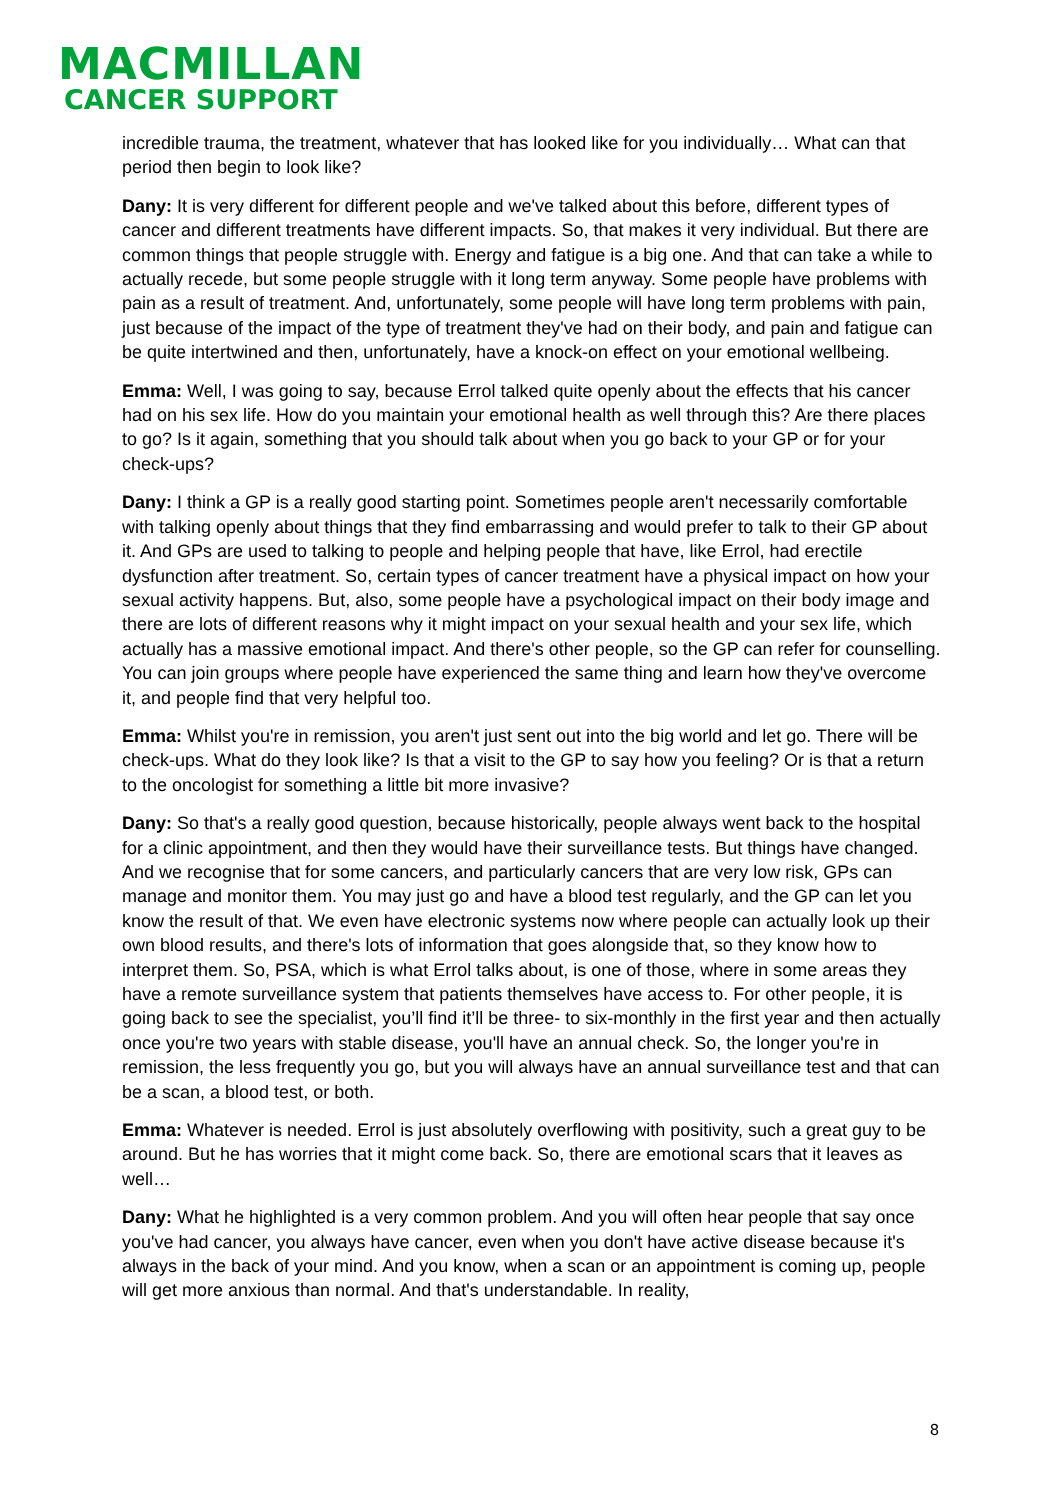MACMILLAN
CANCER SUPPORT
incredible trauma, the treatment, whatever that has looked like for you individually… What can that period then begin to look like?
Dany: It is very different for different people and we've talked about this before, different types of cancer and different treatments have different impacts. So, that makes it very individual. But there are common things that people struggle with. Energy and fatigue is a big one. And that can take a while to actually recede, but some people struggle with it long term anyway. Some people have problems with pain as a result of treatment. And, unfortunately, some people will have long term problems with pain, just because of the impact of the type of treatment they've had on their body, and pain and fatigue can be quite intertwined and then, unfortunately, have a knock-on effect on your emotional wellbeing.
Emma: Well, I was going to say, because Errol talked quite openly about the effects that his cancer had on his sex life. How do you maintain your emotional health as well through this? Are there places to go? Is it again, something that you should talk about when you go back to your GP or for your check-ups?
Dany: I think a GP is a really good starting point. Sometimes people aren't necessarily comfortable with talking openly about things that they find embarrassing and would prefer to talk to their GP about it. And GPs are used to talking to people and helping people that have, like Errol, had erectile dysfunction after treatment. So, certain types of cancer treatment have a physical impact on how your sexual activity happens. But, also, some people have a psychological impact on their body image and there are lots of different reasons why it might impact on your sexual health and your sex life, which actually has a massive emotional impact. And there's other people, so the GP can refer for counselling. You can join groups where people have experienced the same thing and learn how they've overcome it, and people find that very helpful too.
Emma: Whilst you're in remission, you aren't just sent out into the big world and let go. There will be check-ups. What do they look like? Is that a visit to the GP to say how you feeling? Or is that a return to the oncologist for something a little bit more invasive?
Dany: So that's a really good question, because historically, people always went back to the hospital for a clinic appointment, and then they would have their surveillance tests. But things have changed. And we recognise that for some cancers, and particularly cancers that are very low risk, GPs can manage and monitor them. You may just go and have a blood test regularly, and the GP can let you know the result of that. We even have electronic systems now where people can actually look up their own blood results, and there's lots of information that goes alongside that, so they know how to interpret them. So, PSA, which is what Errol talks about, is one of those, where in some areas they have a remote surveillance system that patients themselves have access to. For other people, it is going back to see the specialist, you’ll find it’ll be three- to six-monthly in the first year and then actually once you're two years with stable disease, you'll have an annual check. So, the longer you're in remission, the less frequently you go, but you will always have an annual surveillance test and that can be a scan, a blood test, or both.
Emma: Whatever is needed. Errol is just absolutely overflowing with positivity, such a great guy to be around. But he has worries that it might come back. So, there are emotional scars that it leaves as well…
Dany: What he highlighted is a very common problem. And you will often hear people that say once you've had cancer, you always have cancer, even when you don't have active disease because it's always in the back of your mind. And you know, when a scan or an appointment is coming up, people will get more anxious than normal. And that's understandable. In reality,
8